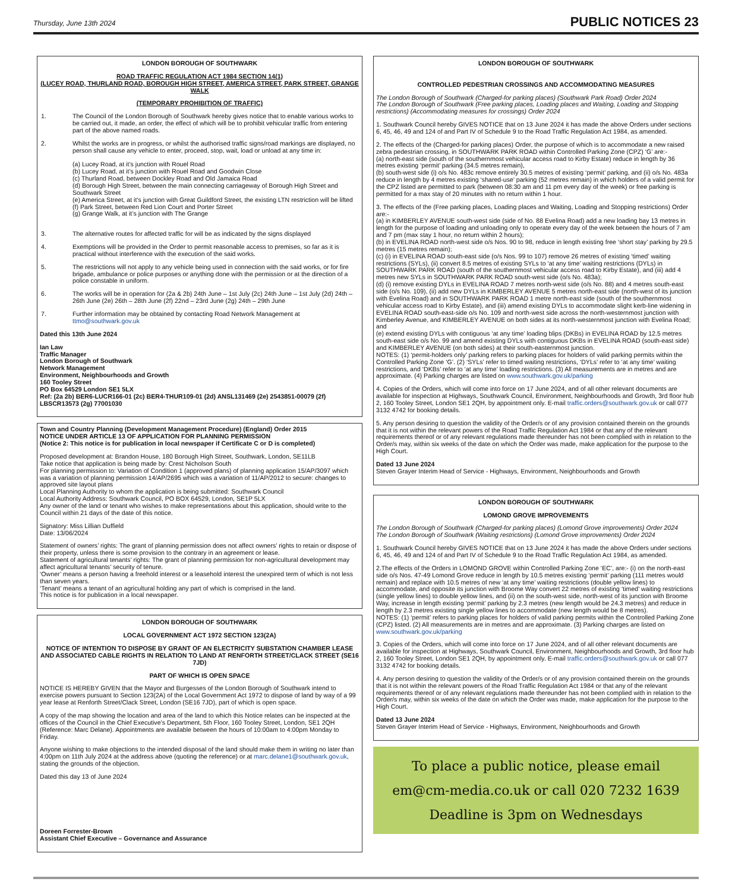Thursday, June 13th 2024 PUBLIC NOTICES 23
LONDON BOROUGH OF SOUTHWARK
ROAD TRAFFIC REGULATION ACT 1984 SECTION 14(1)
(LUCEY ROAD, THURLAND ROAD, BOROUGH HIGH STREET, AMERICA STREET, PARK STREET, GRANGE WALK
(TEMPORARY PROHIBITION OF TRAFFIC)
1. The Council of the London Borough of Southwark hereby gives notice that to enable various works to be carried out, it made, an order, the effect of which will be to prohibit vehicular traffic from entering part of the above named roads.
2. Whilst the works are in progress, or whilst the authorised traffic signs/road markings are displayed, no person shall cause any vehicle to enter, proceed, stop, wait, load or unload at any time in:
(a) Lucey Road, at it’s junction with Rouel Road
(b) Lucey Road, at it’s junction with Rouel Road and Goodwin Close
(c) Thurland Road, between Dockley Road and Old Jamaica Road
(d) Borough High Street, between the main connecting carriageway of Borough High Street and Southwark Street
(e) America Street, at it’s junction with Great Guildford Street, the existing LTN restriction will be lifted
(f) Park Street, between Red Lion Court and Porter Street
(g) Grange Walk, at it’s junction with The Grange
3. The alternative routes for affected traffic for will be as indicated by the signs displayed
4. Exemptions will be provided in the Order to permit reasonable access to premises, so far as it is practical without interference with the execution of the said works.
5. The restrictions will not apply to any vehicle being used in connection with the said works, or for fire brigade, ambulance or police purposes or anything done with the permission or at the direction of a police constable in uniform.
6. The works will be in operation for (2a & 2b) 24th June – 1st July (2c) 24th June – 1st July (2d) 24th – 26th June (2e) 26th – 28th June (2f) 22nd – 23rd June (2g) 24th – 29th June
7. Further information may be obtained by contacting Road Network Management at ttmo@southwark.gov.uk
Dated this 13th June 2024
Ian Law
Traffic Manager
London Borough of Southwark
Network Management
Environment, Neighbourhoods and Growth
160 Tooley Street
PO Box 64529 London SE1 5LX
Ref: (2a 2b) BER6-LUCR166-01 (2c) BER4-THUR109-01 (2d) ANSL131469 (2e) 2543851-00079 (2f) LBSCR13573 (2g) 77001030
Town and Country Planning (Development Management Procedure) (England) Order 2015
NOTICE UNDER ARTICLE 13 OF APPLICATION FOR PLANNING PERMISSION
(Notice 2: This notice is for publication in local newspaper if Certificate C or D is completed)
Proposed development at: Brandon House, 180 Borough High Street, Southwark, London, SE11LB
Take notice that application is being made by: Crest Nicholson South
For planning permission to: Variation of Condition 1 (approved plans) of planning application 15/AP/3097 which was a variation of planning permission 14/AP/2695 which was a variation of 11/AP/2012 to secure: changes to approved site layout plans
Local Planning Authority to whom the application is being submitted: Southwark Council
Local Authority Address: Southwark Council, PO BOX 64529, London, SE1P 5LX
Any owner of the land or tenant who wishes to make representations about this application, should write to the Council within 21 days of the date of this notice.
Signatory: Miss Lillian Duffield
Date: 13/06/2024
Statement of owners’ rights: The grant of planning permission does not affect owners’ rights to retain or dispose of their property, unless there is some provision to the contrary in an agreement or lease.
Statement of agricultural tenants’ rights: The grant of planning permission for non-agricultural development may affect agricultural tenants’ security of tenure.
‘Owner’ means a person having a freehold interest or a leasehold interest the unexpired term of which is not less than seven years.
‘Tenant’ means a tenant of an agricultural holding any part of which is comprised in the land.
This notice is for publication in a local newspaper.
LONDON BOROUGH OF SOUTHWARK
LOCAL GOVERNMENT ACT 1972 SECTION 123(2A)
NOTICE OF INTENTION TO DISPOSE BY GRANT OF AN ELECTRICITY SUBSTATION CHAMBER LEASE AND ASSOCIATED CABLE RIGHTS IN RELATION TO LAND AT RENFORTH STREET/CLACK STREET (SE16 7JD)
PART OF WHICH IS OPEN SPACE
NOTICE IS HEREBY GIVEN that the Mayor and Burgesses of the London Borough of Southwark intend to exercise powers pursuant to Section 123(2A) of the Local Government Act 1972 to dispose of land by way of a 99 year lease at Renforth Street/Clack Street, London (SE16 7JD), part of which is open space.
A copy of the map showing the location and area of the land to which this Notice relates can be inspected at the offices of the Council in the Chief Executive’s Department, 5th Floor, 160 Tooley Street, London, SE1 2QH (Reference: Marc Delane). Appointments are available between the hours of 10:00am to 4:00pm Monday to Friday.
Anyone wishing to make objections to the intended disposal of the land should make them in writing no later than 4:00pm on 11th July 2024 at the address above (quoting the reference) or at marc.delane1@southwark.gov.uk, stating the grounds of the objection.
Dated this day 13 of June 2024
Doreen Forrester-Brown
Assistant Chief Executive – Governance and Assurance
LONDON BOROUGH OF SOUTHWARK
CONTROLLED PEDESTRIAN CROSSINGS AND ACCOMMODATING MEASURES
The London Borough of Southwark (Charged-for parking places) (Southwark Park Road) Order 2024
The London Borough of Southwark (Free parking places, Loading places and Waiting, Loading and Stopping restrictions) (Accommodating measures for crossings) Order 2024
1. Southwark Council hereby GIVES NOTICE that on 13 June 2024 it has made the above Orders under sections 6, 45, 46, 49 and 124 of and Part IV of Schedule 9 to the Road Traffic Regulation Act 1984, as amended.
2. The effects of the (Charged-for parking places) Order, the purpose of which is to accommodate a new raised zebra pedestrian crossing, in SOUTHWARK PARK ROAD within Controlled Parking Zone (CPZ) ‘G’ are:-
(a) north-east side (south of the southernmost vehicular access road to Kirby Estate) reduce in length by 36 metres existing ‘permit’ parking (34.5 metres remain),
(b) south-west side (i) o/s No. 483c remove entirely 30.5 metres of existing ‘permit’ parking, and (ii) o/s No. 483a reduce in length by 4 metres existing ‘shared-use’ parking (52 metres remain) in which holders of a valid permit for the CPZ listed are permitted to park (between 08:30 am and 11 pm every day of the week) or free parking is permitted for a max stay of 20 minutes with no return within 1 hour.
3. The effects of the (Free parking places, Loading places and Waiting, Loading and Stopping restrictions) Order are:-
(a) in KIMBERLEY AVENUE south-west side (side of No. 88 Evelina Road) add a new loading bay 13 metres in length for the purpose of loading and unloading only to operate every day of the week between the hours of 7 am and 7 pm (max stay 1 hour, no return within 2 hours);
(b) in EVELINA ROAD north-west side o/s Nos. 90 to 98, reduce in length existing free ‘short stay’ parking by 29.5 metres (15 metres remain);
(c) (i) in EVELINA ROAD south-east side (o/s Nos. 99 to 107) remove 26 metres of existing ‘timed’ waiting restrictions (SYLs), (ii) convert 8.5 metres of existing SYLs to ‘at any time’ waiting restrictions (DYLs) in SOUTHWARK PARK ROAD (south of the southernmost vehicular access road to Kirby Estate), and (iii) add 4 metres new SYLs in SOUTHWARK PARK ROAD south-west side (o/s No. 483a);
(d) (i) remove existing DYLs in EVELINA ROAD 7 metres north-west side (o/s No. 88) and 4 metres south-east side (o/s No. 109), (ii) add new DYLs in KIMBERLEY AVENUE 5 metres north-east side (north-west of its junction with Evelina Road) and in SOUTHWARK PARK ROAD 1 metre north-east side (south of the southernmost vehicular access road to Kirby Estate), and (iii) amend existing DYLs to accommodate slight kerb-line widening in EVELINA ROAD south-east-side o/s No. 109 and north-west side across the north-westernmost junction with Kimberley Avenue, and KIMBERLEY AVENUE on both sides at its north-westernmost junction with Evelina Road; and
(e) extend existing DYLs with contiguous ‘at any time’ loading blips (DKBs) in EVELINA ROAD by 12.5 metres south-east side o/s No. 99 and amend existing DYLs with contiguous DKBs in EVELINA ROAD (south-east side) and KIMBERLEY AVENUE (on both sides) at their south-easternmost junction.
NOTES: (1) ‘permit-holders only’ parking refers to parking places for holders of valid parking permits within the Controlled Parking Zone ‘G’. (2) ‘SYLs’ refer to timed waiting restrictions, ‘DYLs’ refer to ‘at any time’ waiting restrictions, and ‘DKBs’ refer to ‘at any time’ loading restrictions. (3) All measurements are in metres and are approximate. (4) Parking charges are listed on www.southwark.gov.uk/parking
4. Copies of the Orders, which will come into force on 17 June 2024, and of all other relevant documents are available for inspection at Highways, Southwark Council, Environment, Neighbourhoods and Growth, 3rd floor hub 2, 160 Tooley Street, London SE1 2QH, by appointment only. E-mail traffic.orders@southwark.gov.uk or call 077 3132 4742 for booking details.
5. Any person desiring to question the validity of the Order/s or of any provision contained therein on the grounds that it is not within the relevant powers of the Road Traffic Regulation Act 1984 or that any of the relevant requirements thereof or of any relevant regulations made thereunder has not been complied with in relation to the Order/s may, within six weeks of the date on which the Order was made, make application for the purpose to the High Court.
Dated 13 June 2024
Steven Grayer Interim Head of Service - Highways, Environment, Neighbourhoods and Growth
LONDON BOROUGH OF SOUTHWARK
LOMOND GROVE IMPROVEMENTS
The London Borough of Southwark (Charged-for parking places) (Lomond Grove improvements) Order 2024
The London Borough of Southwark (Waiting restrictions) (Lomond Grove improvements) Order 2024
1. Southwark Council hereby GIVES NOTICE that on 13 June 2024 it has made the above Orders under sections 6, 45, 46, 49 and 124 of and Part IV of Schedule 9 to the Road Traffic Regulation Act 1984, as amended.
2.The effects of the Orders in LOMOND GROVE within Controlled Parking Zone ‘EC’, are:- (i) on the north-east side o/s Nos. 47-49 Lomond Grove reduce in length by 10.5 metres existing ‘permit’ parking (111 metres would remain) and replace with 10.5 metres of new ‘at any time’ waiting restrictions (double yellow lines) to accommodate, and opposite its junction with Broome Way convert 22 metres of existing ‘timed’ waiting restrictions (single yellow lines) to double yellow lines, and (ii) on the south-west side, north-west of its junction with Broome Way, increase in length existing ‘permit’ parking by 2.3 metres (new length would be 24.3 metres) and reduce in length by 2.3 metres existing single yellow lines to accommodate (new length would be 8 metres).
NOTES: (1) ‘permit’ refers to parking places for holders of valid parking permits within the Controlled Parking Zone (CPZ) listed. (2) All measurements are in metres and are approximate. (3) Parking charges are listed on www.southwark.gov.uk/parking
3. Copies of the Orders, which will come into force on 17 June 2024, and of all other relevant documents are available for inspection at Highways, Southwark Council, Environment, Neighbourhoods and Growth, 3rd floor hub 2, 160 Tooley Street, London SE1 2QH, by appointment only. E-mail traffic.orders@southwark.gov.uk or call 077 3132 4742 for booking details.
4. Any person desiring to question the validity of the Order/s or of any provision contained therein on the grounds that it is not within the relevant powers of the Road Traffic Regulation Act 1984 or that any of the relevant requirements thereof or of any relevant regulations made thereunder has not been complied with in relation to the Order/s may, within six weeks of the date on which the Order was made, make application for the purpose to the High Court.
Dated 13 June 2024
Steven Grayer Interim Head of Service - Highways, Environment, Neighbourhoods and Growth
To place a public notice, please email
em@cm-media.co.uk or call 020 7232 1639
Deadline is 3pm on Wednesdays